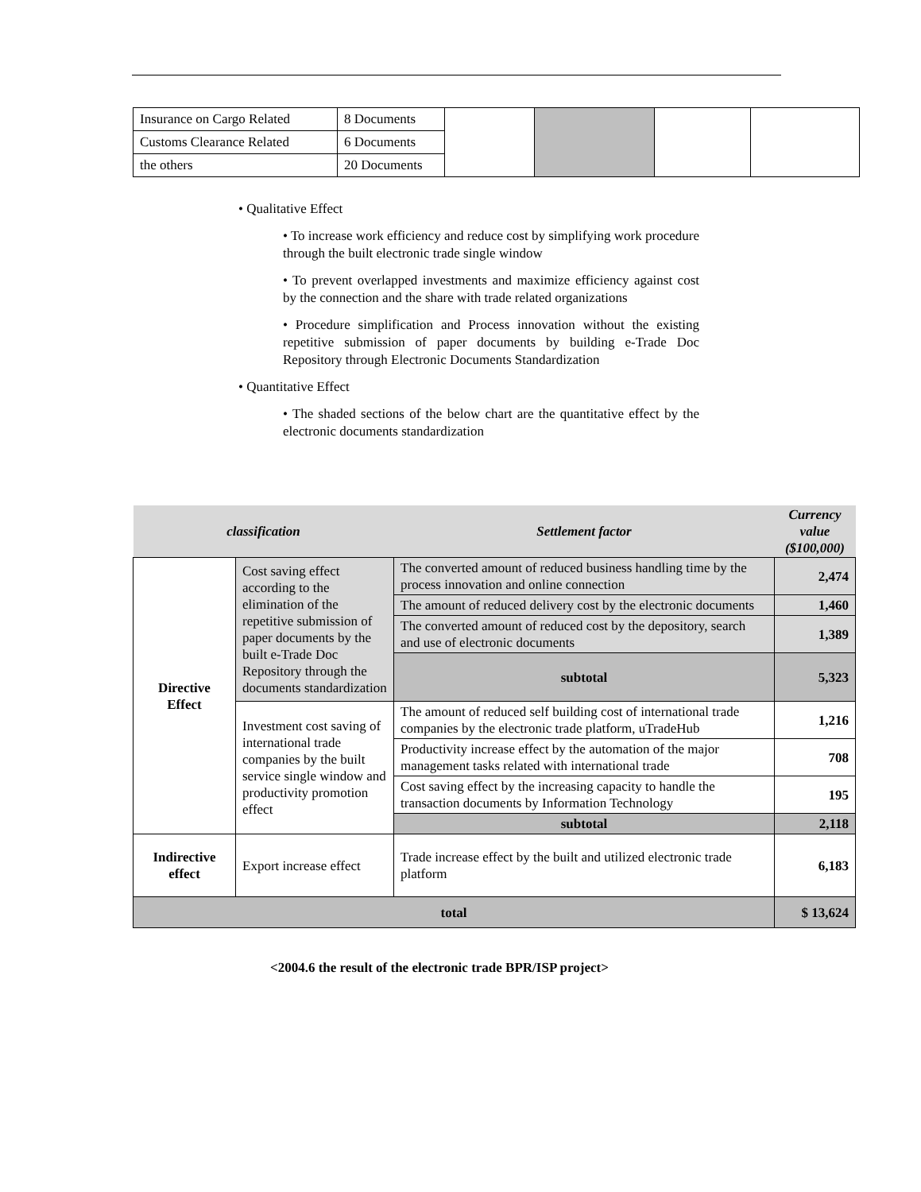| Insurance on Cargo Related | 8 Documents | | | | |
| Customs Clearance Related | 6 Documents | | | | |
| the others | 20 Documents | | | | |
• Qualitative Effect
• To increase work efficiency and reduce cost by simplifying work procedure through the built electronic trade single window
• To prevent overlapped investments and maximize efficiency against cost by the connection and the share with trade related organizations
• Procedure simplification and Process innovation without the existing repetitive submission of paper documents by building e-Trade Doc Repository through Electronic Documents Standardization
• Quantitative Effect
• The shaded sections of the below chart are the quantitative effect by the electronic documents standardization
| classification | | Settlement factor | Currency value ($100,000) |
| --- | --- | --- | --- |
| Directive Effect | Cost saving effect according to the elimination of the repetitive submission of paper documents by the built e-Trade Doc Repository through the documents standardization | The converted amount of reduced business handling time by the process innovation and online connection | 2,474 |
| | | The amount of reduced delivery cost by the electronic documents | 1,460 |
| | | The converted amount of reduced cost by the depository, search and use of electronic documents | 1,389 |
| | | subtotal | 5,323 |
| | Investment cost saving of international trade companies by the built service single window and productivity promotion effect | The amount of reduced self building cost of international trade companies by the electronic trade platform, uTradeHub | 1,216 |
| | | Productivity increase effect by the automation of the major management tasks related with international trade | 708 |
| | | Cost saving effect by the increasing capacity to handle the transaction documents by Information Technology | 195 |
| | | subtotal | 2,118 |
| Indirective effect | Export increase effect | Trade increase effect by the built and utilized electronic trade platform | 6,183 |
| total | | | $ 13,624 |
<2004.6 the result of the electronic trade BPR/ISP project>